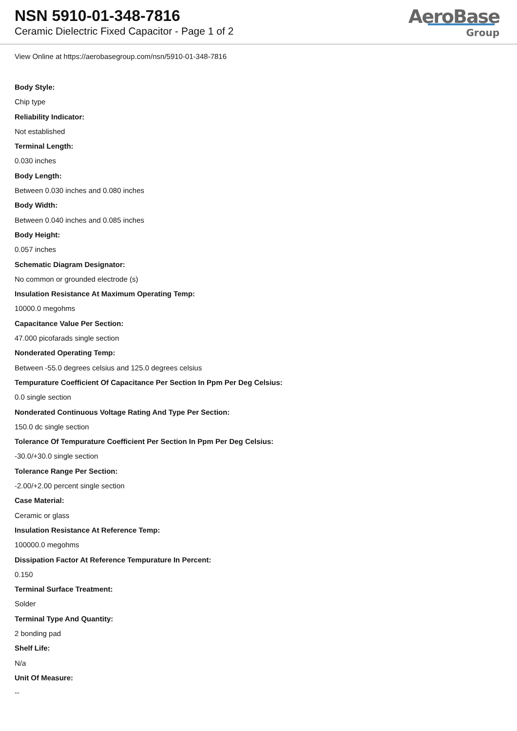NSN 5910-01-348-7816
Ceramic Dielectric Fixed Capacitor - Page 1 of 2
AeroBase
Group
View Online at https://aerobasegroup.com/nsn/5910-01-348-7816
Body Style:
Chip type
Reliability Indicator:
Not established
Terminal Length:
0.030 inches
Body Length:
Between 0.030 inches and 0.080 inches
Body Width:
Between 0.040 inches and 0.085 inches
Body Height:
0.057 inches
Schematic Diagram Designator:
No common or grounded electrode (s)
Insulation Resistance At Maximum Operating Temp:
10000.0 megohms
Capacitance Value Per Section:
47.000 picofarads single section
Nonderated Operating Temp:
Between -55.0 degrees celsius and 125.0 degrees celsius
Tempurature Coefficient Of Capacitance Per Section In Ppm Per Deg Celsius:
0.0 single section
Nonderated Continuous Voltage Rating And Type Per Section:
150.0 dc single section
Tolerance Of Tempurature Coefficient Per Section In Ppm Per Deg Celsius:
-30.0/+30.0 single section
Tolerance Range Per Section:
-2.00/+2.00 percent single section
Case Material:
Ceramic or glass
Insulation Resistance At Reference Temp:
100000.0 megohms
Dissipation Factor At Reference Tempurature In Percent:
0.150
Terminal Surface Treatment:
Solder
Terminal Type And Quantity:
2 bonding pad
Shelf Life:
N/a
Unit Of Measure:
--